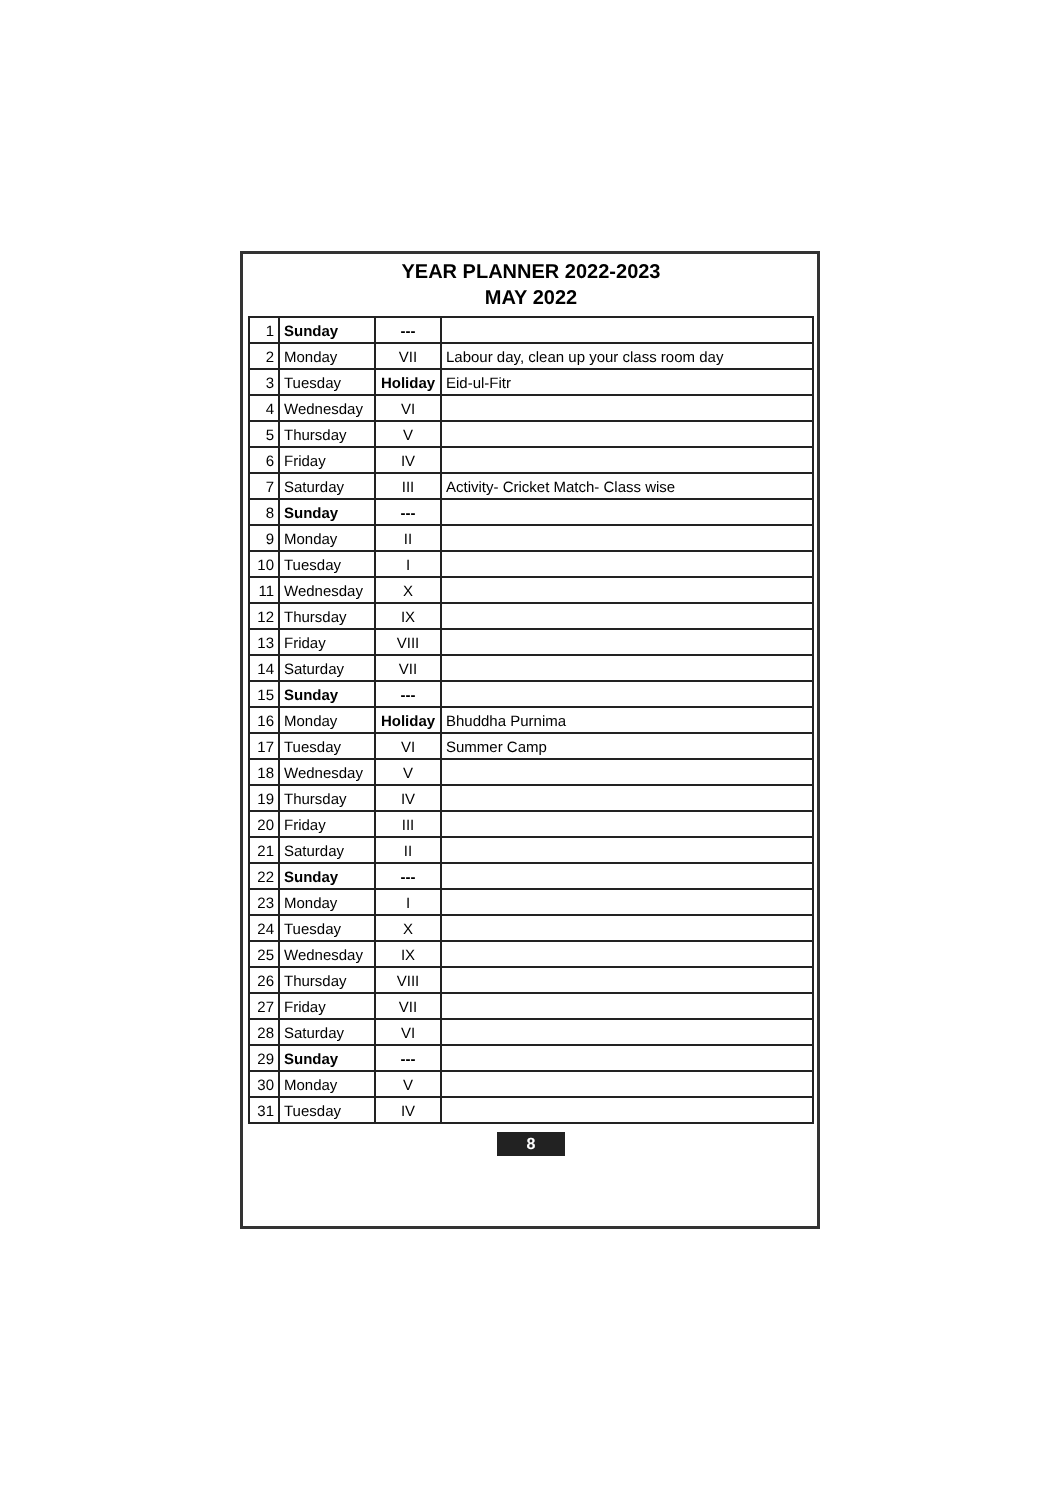YEAR PLANNER 2022-2023
MAY 2022
| 1 | Sunday | --- | |
| 2 | Monday | VII | Labour day, clean up your class room day |
| 3 | Tuesday | Holiday | Eid-ul-Fitr |
| 4 | Wednesday | VI | |
| 5 | Thursday | V | |
| 6 | Friday | IV | |
| 7 | Saturday | III | Activity- Cricket Match- Class wise |
| 8 | Sunday | --- | |
| 9 | Monday | II | |
| 10 | Tuesday | I | |
| 11 | Wednesday | X | |
| 12 | Thursday | IX | |
| 13 | Friday | VIII | |
| 14 | Saturday | VII | |
| 15 | Sunday | --- | |
| 16 | Monday | Holiday | Bhuddha Purnima |
| 17 | Tuesday | VI | Summer Camp |
| 18 | Wednesday | V | |
| 19 | Thursday | IV | |
| 20 | Friday | III | |
| 21 | Saturday | II | |
| 22 | Sunday | --- | |
| 23 | Monday | I | |
| 24 | Tuesday | X | |
| 25 | Wednesday | IX | |
| 26 | Thursday | VIII | |
| 27 | Friday | VII | |
| 28 | Saturday | VI | |
| 29 | Sunday | --- | |
| 30 | Monday | V | |
| 31 | Tuesday | IV | |
8